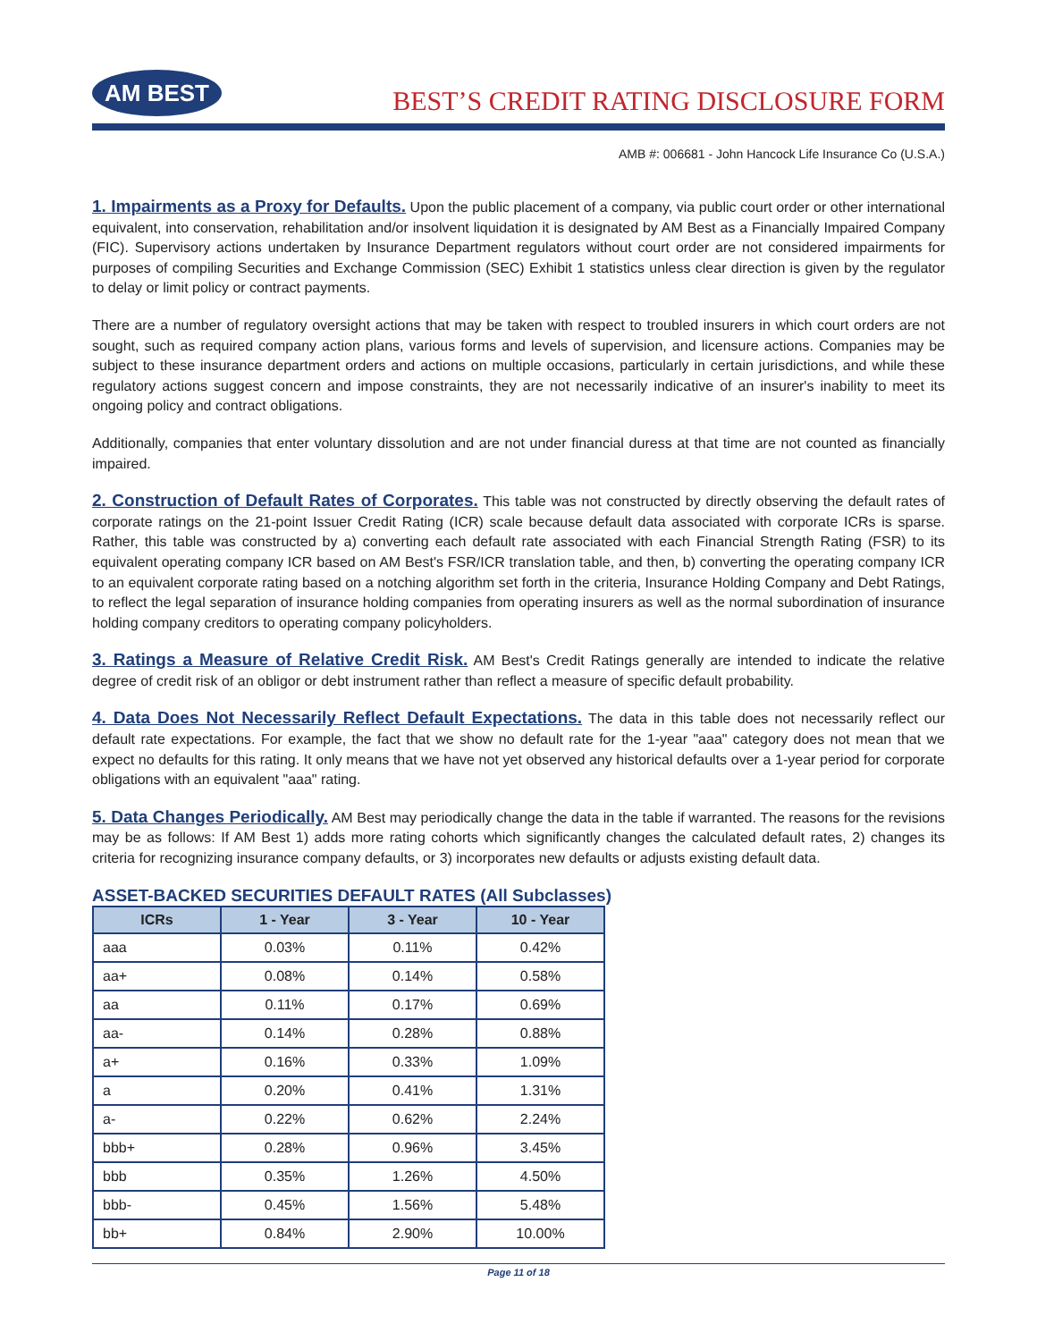AM BEST
BEST’S CREDIT RATING DISCLOSURE FORM
AMB #: 006681 - John Hancock Life Insurance Co (U.S.A.)
1. Impairments as a Proxy for Defaults. Upon the public placement of a company, via public court order or other international equivalent, into conservation, rehabilitation and/or insolvent liquidation it is designated by AM Best as a Financially Impaired Company (FIC). Supervisory actions undertaken by Insurance Department regulators without court order are not considered impairments for purposes of compiling Securities and Exchange Commission (SEC) Exhibit 1 statistics unless clear direction is given by the regulator to delay or limit policy or contract payments.
There are a number of regulatory oversight actions that may be taken with respect to troubled insurers in which court orders are not sought, such as required company action plans, various forms and levels of supervision, and licensure actions. Companies may be subject to these insurance department orders and actions on multiple occasions, particularly in certain jurisdictions, and while these regulatory actions suggest concern and impose constraints, they are not necessarily indicative of an insurer's inability to meet its ongoing policy and contract obligations.
Additionally, companies that enter voluntary dissolution and are not under financial duress at that time are not counted as financially impaired.
2. Construction of Default Rates of Corporates. This table was not constructed by directly observing the default rates of corporate ratings on the 21-point Issuer Credit Rating (ICR) scale because default data associated with corporate ICRs is sparse. Rather, this table was constructed by a) converting each default rate associated with each Financial Strength Rating (FSR) to its equivalent operating company ICR based on AM Best's FSR/ICR translation table, and then, b) converting the operating company ICR to an equivalent corporate rating based on a notching algorithm set forth in the criteria, Insurance Holding Company and Debt Ratings, to reflect the legal separation of insurance holding companies from operating insurers as well as the normal subordination of insurance holding company creditors to operating company policyholders.
3. Ratings a Measure of Relative Credit Risk. AM Best's Credit Ratings generally are intended to indicate the relative degree of credit risk of an obligor or debt instrument rather than reflect a measure of specific default probability.
4. Data Does Not Necessarily Reflect Default Expectations. The data in this table does not necessarily reflect our default rate expectations. For example, the fact that we show no default rate for the 1-year "aaa" category does not mean that we expect no defaults for this rating. It only means that we have not yet observed any historical defaults over a 1-year period for corporate obligations with an equivalent "aaa" rating.
5. Data Changes Periodically. AM Best may periodically change the data in the table if warranted. The reasons for the revisions may be as follows: If AM Best 1) adds more rating cohorts which significantly changes the calculated default rates, 2) changes its criteria for recognizing insurance company defaults, or 3) incorporates new defaults or adjusts existing default data.
ASSET-BACKED SECURITIES DEFAULT RATES (All Subclasses)
| ICRs | 1 - Year | 3 - Year | 10 - Year |
| --- | --- | --- | --- |
| aaa | 0.03% | 0.11% | 0.42% |
| aa+ | 0.08% | 0.14% | 0.58% |
| aa | 0.11% | 0.17% | 0.69% |
| aa- | 0.14% | 0.28% | 0.88% |
| a+ | 0.16% | 0.33% | 1.09% |
| a | 0.20% | 0.41% | 1.31% |
| a- | 0.22% | 0.62% | 2.24% |
| bbb+ | 0.28% | 0.96% | 3.45% |
| bbb | 0.35% | 1.26% | 4.50% |
| bbb- | 0.45% | 1.56% | 5.48% |
| bb+ | 0.84% | 2.90% | 10.00% |
Page 11 of 18